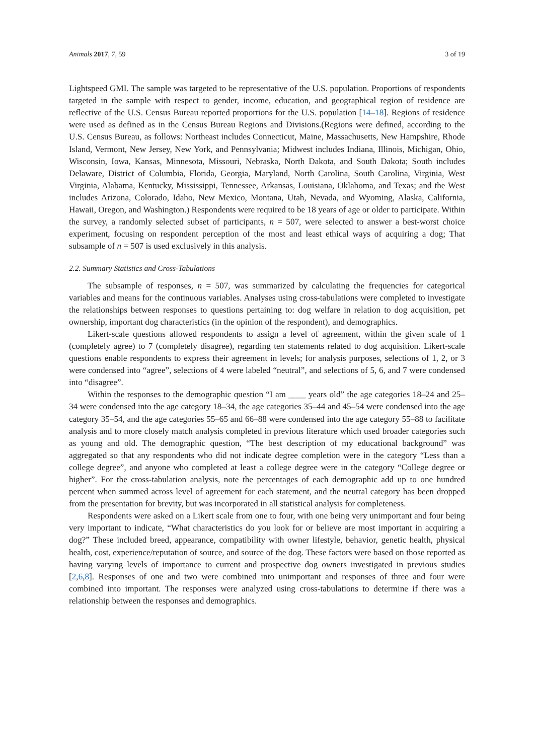Animals 2017, 7, 59 3 of 19
Lightspeed GMI. The sample was targeted to be representative of the U.S. population. Proportions of respondents targeted in the sample with respect to gender, income, education, and geographical region of residence are reflective of the U.S. Census Bureau reported proportions for the U.S. population [14–18]. Regions of residence were used as defined as in the Census Bureau Regions and Divisions.(Regions were defined, according to the U.S. Census Bureau, as follows: Northeast includes Connecticut, Maine, Massachusetts, New Hampshire, Rhode Island, Vermont, New Jersey, New York, and Pennsylvania; Midwest includes Indiana, Illinois, Michigan, Ohio, Wisconsin, Iowa, Kansas, Minnesota, Missouri, Nebraska, North Dakota, and South Dakota; South includes Delaware, District of Columbia, Florida, Georgia, Maryland, North Carolina, South Carolina, Virginia, West Virginia, Alabama, Kentucky, Mississippi, Tennessee, Arkansas, Louisiana, Oklahoma, and Texas; and the West includes Arizona, Colorado, Idaho, New Mexico, Montana, Utah, Nevada, and Wyoming, Alaska, California, Hawaii, Oregon, and Washington.) Respondents were required to be 18 years of age or older to participate. Within the survey, a randomly selected subset of participants, n = 507, were selected to answer a best-worst choice experiment, focusing on respondent perception of the most and least ethical ways of acquiring a dog; That subsample of n = 507 is used exclusively in this analysis.
2.2. Summary Statistics and Cross-Tabulations
The subsample of responses, n = 507, was summarized by calculating the frequencies for categorical variables and means for the continuous variables. Analyses using cross-tabulations were completed to investigate the relationships between responses to questions pertaining to: dog welfare in relation to dog acquisition, pet ownership, important dog characteristics (in the opinion of the respondent), and demographics.
Likert-scale questions allowed respondents to assign a level of agreement, within the given scale of 1 (completely agree) to 7 (completely disagree), regarding ten statements related to dog acquisition. Likert-scale questions enable respondents to express their agreement in levels; for analysis purposes, selections of 1, 2, or 3 were condensed into “agree”, selections of 4 were labeled “neutral”, and selections of 5, 6, and 7 were condensed into “disagree”.
Within the responses to the demographic question “I am ____ years old” the age categories 18–24 and 25–34 were condensed into the age category 18–34, the age categories 35–44 and 45–54 were condensed into the age category 35–54, and the age categories 55–65 and 66–88 were condensed into the age category 55–88 to facilitate analysis and to more closely match analysis completed in previous literature which used broader categories such as young and old. The demographic question, “The best description of my educational background” was aggregated so that any respondents who did not indicate degree completion were in the category “Less than a college degree”, and anyone who completed at least a college degree were in the category “College degree or higher”. For the cross-tabulation analysis, note the percentages of each demographic add up to one hundred percent when summed across level of agreement for each statement, and the neutral category has been dropped from the presentation for brevity, but was incorporated in all statistical analysis for completeness.
Respondents were asked on a Likert scale from one to four, with one being very unimportant and four being very important to indicate, “What characteristics do you look for or believe are most important in acquiring a dog?” These included breed, appearance, compatibility with owner lifestyle, behavior, genetic health, physical health, cost, experience/reputation of source, and source of the dog. These factors were based on those reported as having varying levels of importance to current and prospective dog owners investigated in previous studies [2,6,8]. Responses of one and two were combined into unimportant and responses of three and four were combined into important. The responses were analyzed using cross-tabulations to determine if there was a relationship between the responses and demographics.